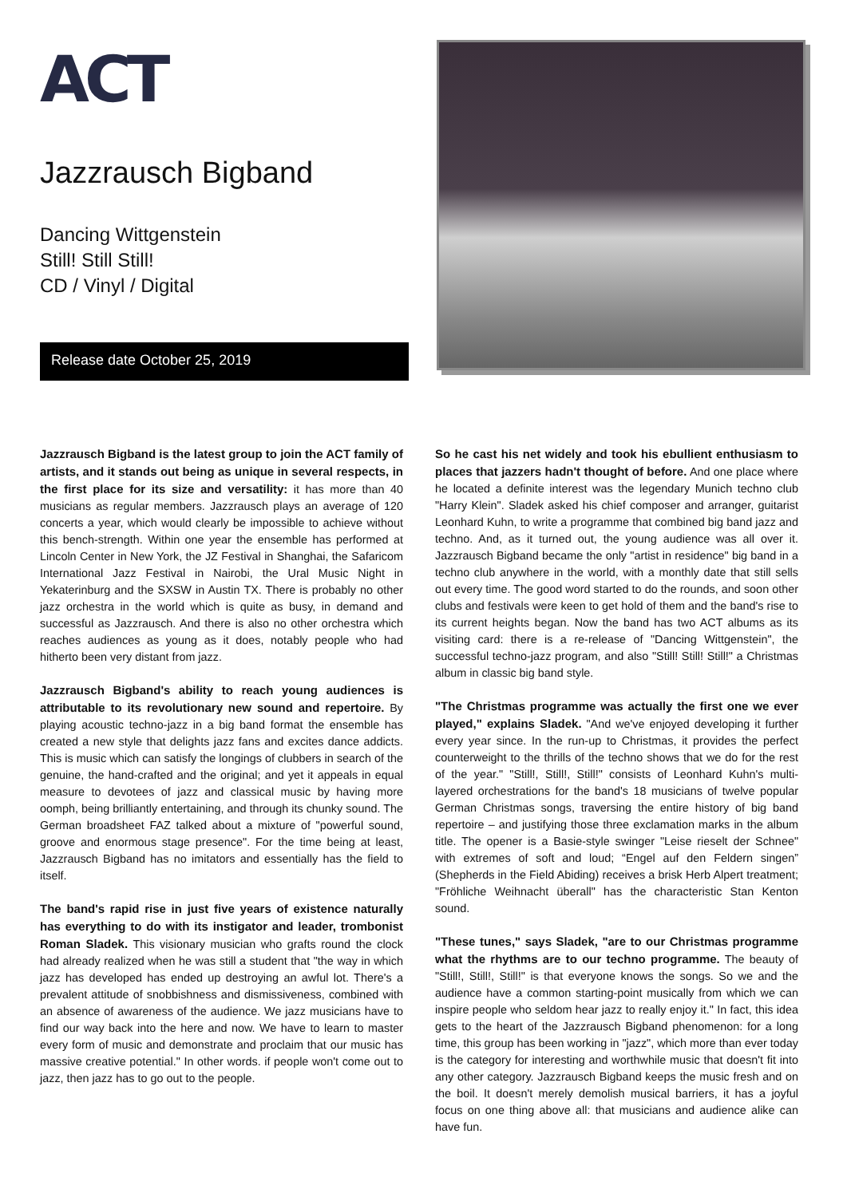ACT
Jazzrausch Bigband
Dancing Wittgenstein
Still! Still Still!
CD / Vinyl / Digital
Release date October 25, 2019
Jazzrausch Bigband is the latest group to join the ACT family of artists, and it stands out being as unique in several respects, in the first place for its size and versatility: it has more than 40 musicians as regular members. Jazzrausch plays an average of 120 concerts a year, which would clearly be impossible to achieve without this bench-strength. Within one year the ensemble has performed at Lincoln Center in New York, the JZ Festival in Shanghai, the Safaricom International Jazz Festival in Nairobi, the Ural Music Night in Yekaterinburg and the SXSW in Austin TX. There is probably no other jazz orchestra in the world which is quite as busy, in demand and successful as Jazzrausch. And there is also no other orchestra which reaches audiences as young as it does, notably people who had hitherto been very distant from jazz.
Jazzrausch Bigband's ability to reach young audiences is attributable to its revolutionary new sound and repertoire. By playing acoustic techno-jazz in a big band format the ensemble has created a new style that delights jazz fans and excites dance addicts. This is music which can satisfy the longings of clubbers in search of the genuine, the hand-crafted and the original; and yet it appeals in equal measure to devotees of jazz and classical music by having more oomph, being brilliantly entertaining, and through its chunky sound. The German broadsheet FAZ talked about a mixture of "powerful sound, groove and enormous stage presence". For the time being at least, Jazzrausch Bigband has no imitators and essentially has the field to itself.
The band's rapid rise in just five years of existence naturally has everything to do with its instigator and leader, trombonist Roman Sladek. This visionary musician who grafts round the clock had already realized when he was still a student that "the way in which jazz has developed has ended up destroying an awful lot. There's a prevalent attitude of snobbishness and dismissiveness, combined with an absence of awareness of the audience. We jazz musicians have to find our way back into the here and now. We have to learn to master every form of music and demonstrate and proclaim that our music has massive creative potential." In other words. if people won't come out to jazz, then jazz has to go out to the people.
So he cast his net widely and took his ebullient enthusiasm to places that jazzers hadn't thought of before. And one place where he located a definite interest was the legendary Munich techno club "Harry Klein". Sladek asked his chief composer and arranger, guitarist Leonhard Kuhn, to write a programme that combined big band jazz and techno. And, as it turned out, the young audience was all over it. Jazzrausch Bigband became the only "artist in residence" big band in a techno club anywhere in the world, with a monthly date that still sells out every time. The good word started to do the rounds, and soon other clubs and festivals were keen to get hold of them and the band's rise to its current heights began. Now the band has two ACT albums as its visiting card: there is a re-release of "Dancing Wittgenstein", the successful techno-jazz program, and also "Still! Still! Still!" a Christmas album in classic big band style.
"The Christmas programme was actually the first one we ever played," explains Sladek. "And we've enjoyed developing it further every year since. In the run-up to Christmas, it provides the perfect counterweight to the thrills of the techno shows that we do for the rest of the year." "Still!, Still!, Still!" consists of Leonhard Kuhn's multi-layered orchestrations for the band's 18 musicians of twelve popular German Christmas songs, traversing the entire history of big band repertoire – and justifying those three exclamation marks in the album title. The opener is a Basie-style swinger "Leise rieselt der Schnee" with extremes of soft and loud; “Engel auf den Feldern singen” (Shepherds in the Field Abiding) receives a brisk Herb Alpert treatment; "Fröhliche Weihnacht überall" has the characteristic Stan Kenton sound.
"These tunes," says Sladek, "are to our Christmas programme what the rhythms are to our techno programme. The beauty of "Still!, Still!, Still!" is that everyone knows the songs. So we and the audience have a common starting-point musically from which we can inspire people who seldom hear jazz to really enjoy it." In fact, this idea gets to the heart of the Jazzrausch Bigband phenomenon: for a long time, this group has been working in "jazz", which more than ever today is the category for interesting and worthwhile music that doesn't fit into any other category. Jazzrausch Bigband keeps the music fresh and on the boil. It doesn't merely demolish musical barriers, it has a joyful focus on one thing above all: that musicians and audience alike can have fun.